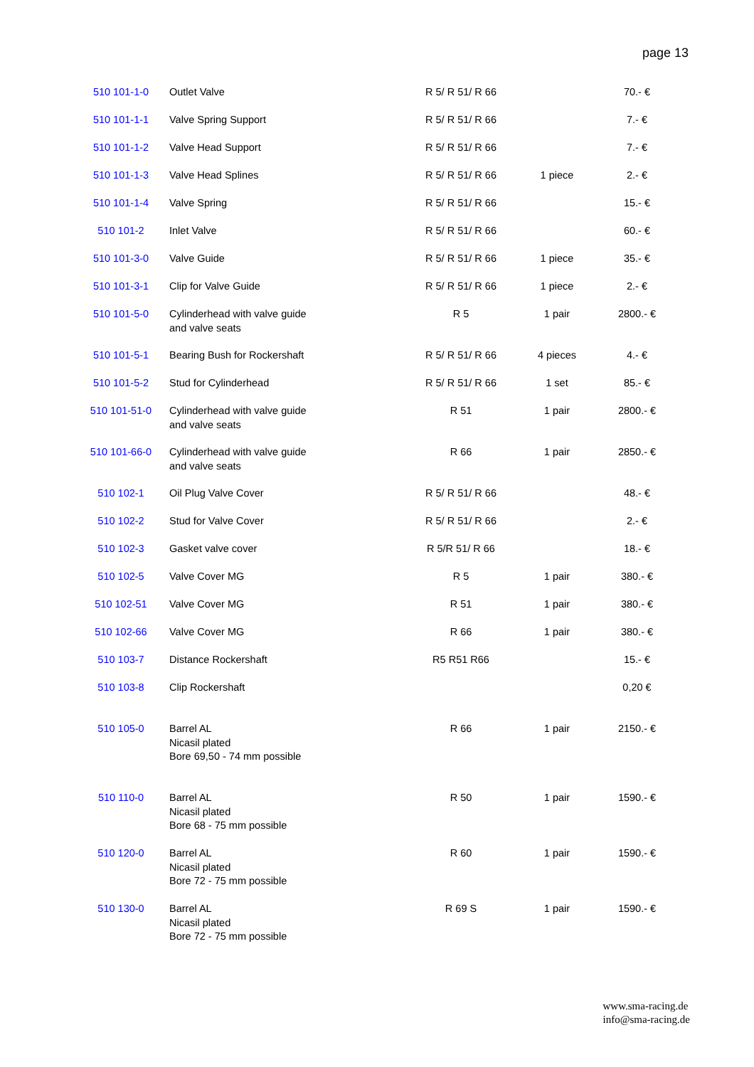page 13
| 510 101-1-0 | Outlet Valve | R 5/ R 51/ R 66 | | 70.- € |
| 510 101-1-1 | Valve Spring Support | R 5/ R 51/ R 66 | | 7.- € |
| 510 101-1-2 | Valve Head Support | R 5/ R 51/ R 66 | | 7.- € |
| 510 101-1-3 | Valve Head Splines | R 5/ R 51/ R 66 | 1 piece | 2.- € |
| 510 101-1-4 | Valve Spring | R 5/ R 51/ R 66 | | 15.- € |
| 510 101-2 | Inlet Valve | R 5/ R 51/ R 66 | | 60.- € |
| 510 101-3-0 | Valve Guide | R 5/ R 51/ R 66 | 1 piece | 35.- € |
| 510 101-3-1 | Clip for Valve Guide | R 5/ R 51/ R 66 | 1 piece | 2.- € |
| 510 101-5-0 | Cylinderhead with valve guide and valve seats | R 5 | 1 pair | 2800.- € |
| 510 101-5-1 | Bearing Bush for Rockershaft | R 5/ R 51/ R 66 | 4 pieces | 4.- € |
| 510 101-5-2 | Stud for Cylinderhead | R 5/ R 51/ R 66 | 1 set | 85.- € |
| 510 101-51-0 | Cylinderhead with valve guide and valve seats | R 51 | 1 pair | 2800.- € |
| 510 101-66-0 | Cylinderhead with valve guide and valve seats | R 66 | 1 pair | 2850.- € |
| 510 102-1 | Oil Plug Valve Cover | R 5/ R 51/ R 66 | | 48.- € |
| 510 102-2 | Stud for Valve Cover | R 5/ R 51/ R 66 | | 2.- € |
| 510 102-3 | Gasket valve cover | R 5/R 51/ R 66 | | 18.- € |
| 510 102-5 | Valve Cover MG | R 5 | 1 pair | 380.- € |
| 510 102-51 | Valve Cover MG | R 51 | 1 pair | 380.- € |
| 510 102-66 | Valve Cover MG | R 66 | 1 pair | 380.- € |
| 510 103-7 | Distance Rockershaft | R5 R51 R66 | | 15.- € |
| 510 103-8 | Clip Rockershaft | | | 0,20 € |
| 510 105-0 | Barrel AL Nicasil plated Bore 69,50 - 74 mm possible | R 66 | 1 pair | 2150.- € |
| 510 110-0 | Barrel AL Nicasil plated Bore 68 - 75 mm possible | R 50 | 1 pair | 1590.- € |
| 510 120-0 | Barrel AL Nicasil plated Bore 72 - 75 mm possible | R 60 | 1 pair | 1590.- € |
| 510 130-0 | Barrel AL Nicasil plated Bore 72 - 75 mm possible | R 69 S | 1 pair | 1590.- € |
www.sma-racing.de
info@sma-racing.de